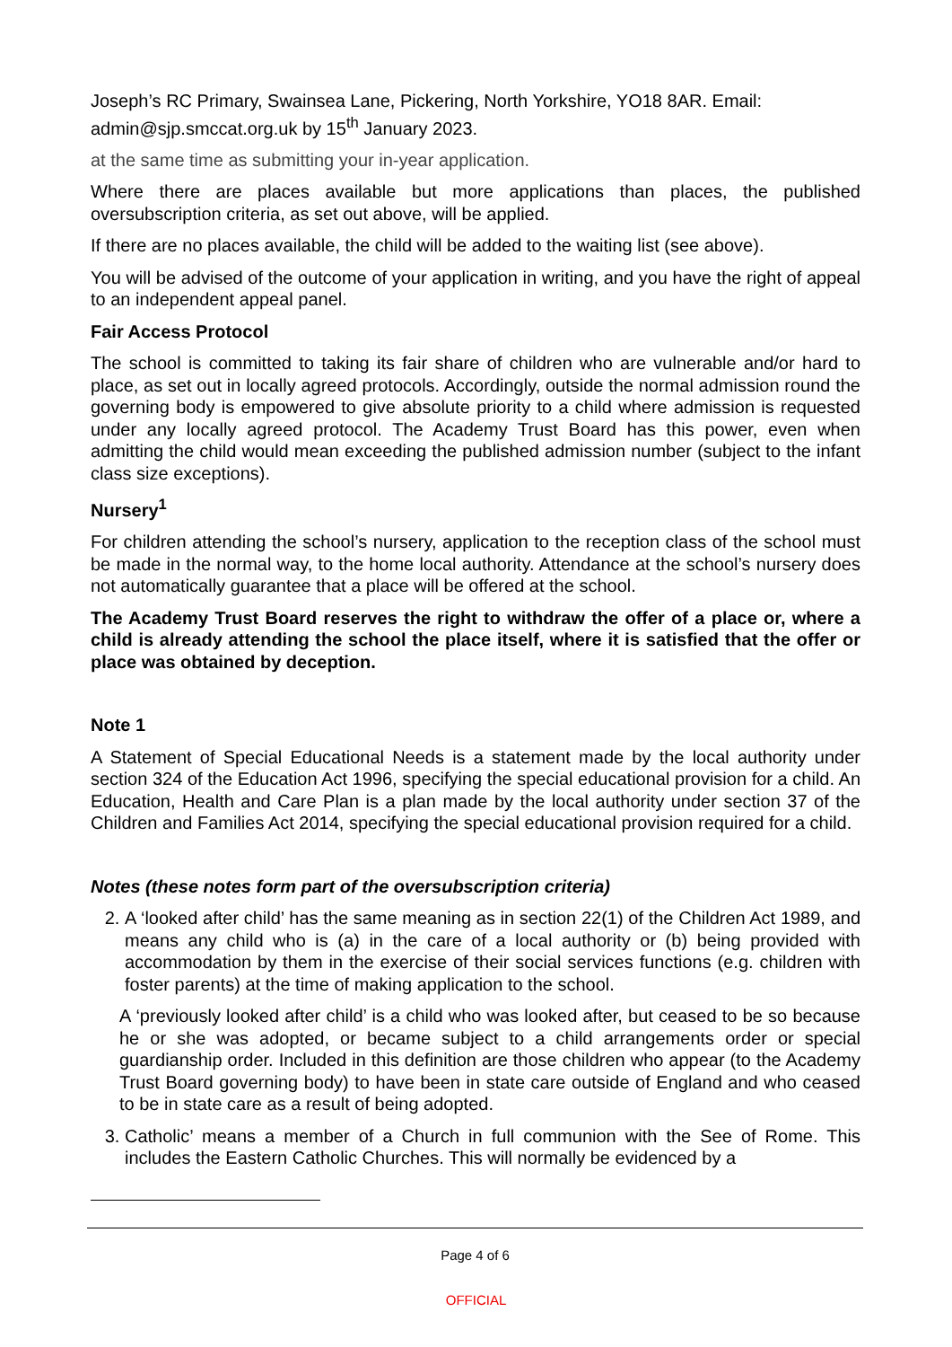Joseph’s RC Primary, Swainsea Lane, Pickering, North Yorkshire, YO18 8AR. Email: admin@sjp.smccat.org.uk by 15<sup>th</sup> January 2023.
at the same time as submitting your in-year application.
Where there are places available but more applications than places, the published oversubscription criteria, as set out above, will be applied.
If there are no places available, the child will be added to the waiting list (see above).
You will be advised of the outcome of your application in writing, and you have the right of appeal to an independent appeal panel.
Fair Access Protocol
The school is committed to taking its fair share of children who are vulnerable and/or hard to place, as set out in locally agreed protocols. Accordingly, outside the normal admission round the governing body is empowered to give absolute priority to a child where admission is requested under any locally agreed protocol. The Academy Trust Board has this power, even when admitting the child would mean exceeding the published admission number (subject to the infant class size exceptions).
Nursery<sup>1</sup>
For children attending the school’s nursery, application to the reception class of the school must be made in the normal way, to the home local authority. Attendance at the school’s nursery does not automatically guarantee that a place will be offered at the school.
The Academy Trust Board reserves the right to withdraw the offer of a place or, where a child is already attending the school the place itself, where it is satisfied that the offer or place was obtained by deception.
Note 1
A Statement of Special Educational Needs is a statement made by the local authority under section 324 of the Education Act 1996, specifying the special educational provision for a child. An Education, Health and Care Plan is a plan made by the local authority under section 37 of the Children and Families Act 2014, specifying the special educational provision required for a child.
Notes (these notes form part of the oversubscription criteria)
2. A ‘looked after child’ has the same meaning as in section 22(1) of the Children Act 1989, and means any child who is (a) in the care of a local authority or (b) being provided with accommodation by them in the exercise of their social services functions (e.g. children with foster parents) at the time of making application to the school.
A ‘previously looked after child’ is a child who was looked after, but ceased to be so because he or she was adopted, or became subject to a child arrangements order or special guardianship order. Included in this definition are those children who appear (to the Academy Trust Board governing body) to have been in state care outside of England and who ceased to be in state care as a result of being adopted.
3. Catholic’ means a member of a Church in full communion with the See of Rome. This includes the Eastern Catholic Churches. This will normally be evidenced by a
Page 4 of 6
OFFICIAL